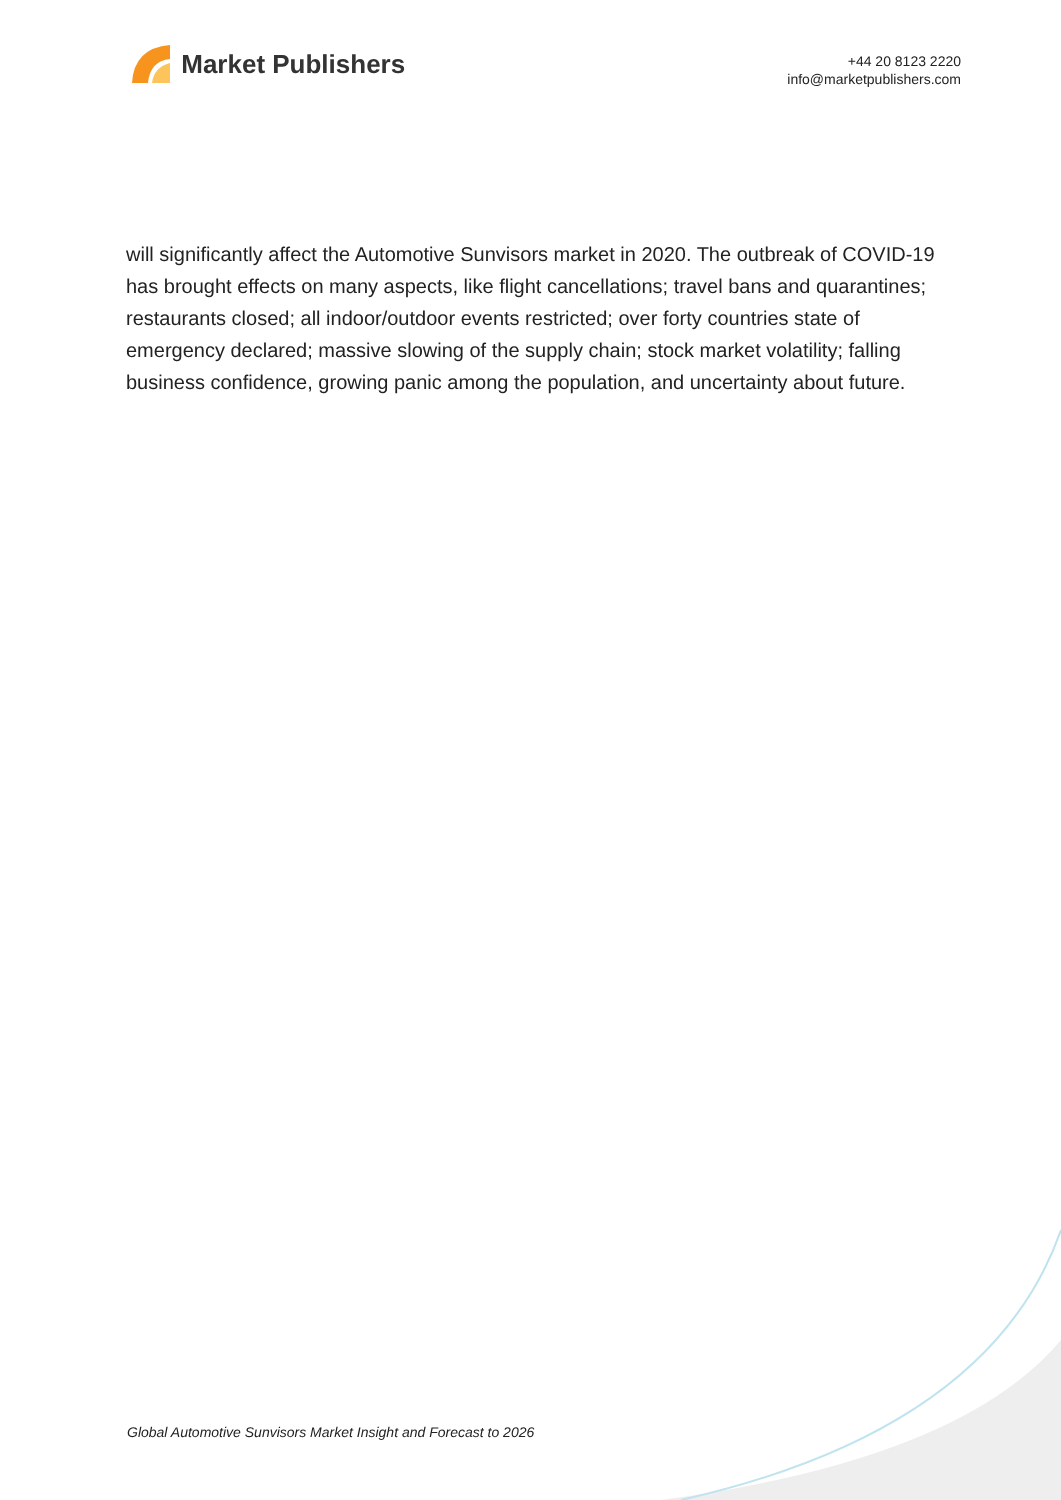Market Publishers
+44 20 8123 2220
info@marketpublishers.com
will significantly affect the Automotive Sunvisors market in 2020. The outbreak of COVID-19 has brought effects on many aspects, like flight cancellations; travel bans and quarantines; restaurants closed; all indoor/outdoor events restricted; over forty countries state of emergency declared; massive slowing of the supply chain; stock market volatility; falling business confidence, growing panic among the population, and uncertainty about future.
Global Automotive Sunvisors Market Insight and Forecast to 2026